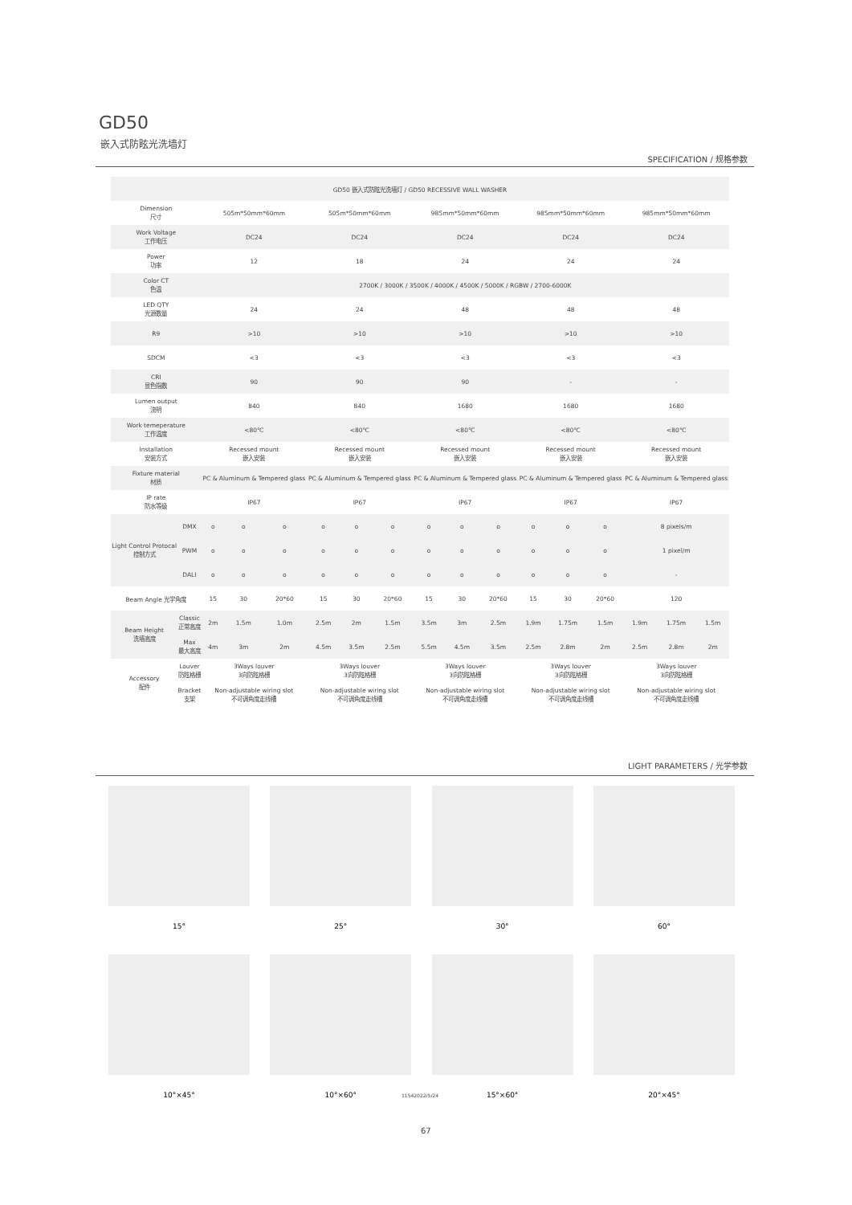GD50
嵌入式防眩光洗墙灯
SPECIFICATION / 规格参数
| GD50 嵌入式防眩光洗墙灯 / GD50 RECESSIVE WALL WASHER | | | | | | | | | | | | | | | | |
| --- | --- | --- | --- | --- | --- | --- | --- | --- | --- | --- | --- | --- | --- | --- | --- | --- |
| Dimension 尺寸 | | 505m*50mm*60mm | | | 505m*50mm*60mm | | | 985mm*50mm*60mm | | | 985mm*50mm*60mm | | | 985mm*50mm*60mm | | |
| Work Voltage 工作电压 | | DC24 | | | DC24 | | | DC24 | | | DC24 | | | DC24 | | |
| Power 功率 | | 12 | | | 18 | | | 24 | | | 24 | | | 24 | | |
| Color CT 色温 | | 2700K / 3000K / 3500K / 4000K / 4500K / 5000K / RGBW / 2700-6000K | | | | | | | | | | | | | | |
| LED QTY 光源数量 | | 24 | | | 24 | | | 48 | | | 48 | | | 48 | | |
| R9 | | >10 | | | >10 | | | >10 | | | >10 | | | >10 | | |
| SDCM | | <3 | | | <3 | | | <3 | | | <3 | | | <3 | | |
| CRI 显色指数 | | 90 | | | 90 | | | 90 | | | - | | | - | | |
| Lumen output 流明 | | 840 | | | 840 | | | 1680 | | | 1680 | | | 1680 | | |
| Work temeperature 工作温度 | | <80℃ | | | <80℃ | | | <80℃ | | | <80℃ | | | <80℃ | | |
| Installation 安装方式 | | Recessed mount 嵌入安装 | | | Recessed mount 嵌入安装 | | | Recessed mount 嵌入安装 | | | Recessed mount 嵌入安装 | | | Recessed mount 嵌入安装 | | |
| Fixture material 材质 | | PC & Aluminum & Tempered glass | | | PC & Aluminum & Tempered glass | | | PC & Aluminum & Tempered glass | | | PC & Aluminum & Tempered glass | | | PC & Aluminum & Tempered glass | | |
| IP rate 防水等级 | | IP67 | | | IP67 | | | IP67 | | | IP67 | | | IP67 | | |
| Light Control Protocal 控制方式 | DMX | o | o | o | o | o | o | o | o | o | o | o | o | 8 pixels/m | | |
| | PWM | o | o | o | o | o | o | o | o | o | o | o | o | 1 pixel/m | | |
| | DALI | o | o | o | o | o | o | o | o | o | o | o | o | - | | |
| Beam Angle 光学角度 | | 15 | 30 | 20*60 | 15 | 30 | 20*60 | 15 | 30 | 20*60 | 15 | 30 | 20*60 | 120 | | |
| Beam Height 洗墙高度 | Classic 正常高度 | 2m | 1.5m | 1.0m | 2.5m | 2m | 1.5m | 3.5m | 3m | 2.5m | 1.9m | 1.75m | 1.5m | 1.9m | 1.75m | 1.5m |
| | Max 最大高度 | 4m | 3m | 2m | 4.5m | 3.5m | 2.5m | 5.5m | 4.5m | 3.5m | 2.5m | 2.8m | 2m | 2.5m | 2.8m | 2m |
| Accessory 配件 | Louver 防眩格栅 | 3Ways louver 3向防眩格栅 | | | 3Ways louver 3向防眩格栅 | | | 3Ways louver 3向防眩格栅 | | | 3Ways louver 3向防眩格栅 | | | 3Ways louver 3向防眩格栅 | | |
| | Bracket 支架 | Non-adjustable wiring slot 不可调角度走线槽 | | | Non-adjustable wiring slot 不可调角度走线槽 | | | Non-adjustable wiring slot 不可调角度走线槽 | | | Non-adjustable wiring slot 不可调角度走线槽 | | | Non-adjustable wiring slot 不可调角度走线槽 | | |
LIGHT PARAMETERS / 光学参数
15° 25° 30° 60°
10°×45° 10°×60° 15°×60° 20°×45°
11542022/5/24
67